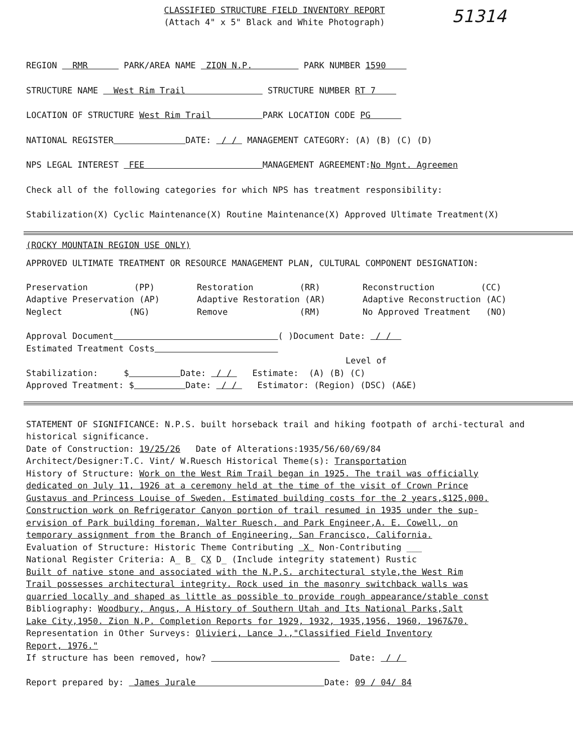51314
CLASSIFIED STRUCTURE FIELD INVENTORY REPORT
(Attach 4" x 5" Black and White Photograph)
REGION RMR PARK/AREA NAME ZION N.P. PARK NUMBER 1590
STRUCTURE NAME West Rim Trail STRUCTURE NUMBER RT 7
LOCATION OF STRUCTURE West Rim Trail PARK LOCATION CODE PG
NATIONAL REGISTER DATE: / / MANAGEMENT CATEGORY: (A) (B) (C) (D)
NPS LEGAL INTEREST FEE MANAGEMENT AGREEMENT:No Mgnt. Agreemen
Check all of the following categories for which NPS has treatment responsibility:
Stabilization(X) Cyclic Maintenance(X) Routine Maintenance(X) Approved Ultimate Treatment(X)
(ROCKY MOUNTAIN REGION USE ONLY)
APPROVED ULTIMATE TREATMENT OR RESOURCE MANAGEMENT PLAN, CULTURAL COMPONENT DESIGNATION:
Preservation (PP)
Adaptive Preservation (AP)
Neglect (NG)
Restoration (RR)
Adaptive Restoration (AR)
Remove (RM)
Reconstruction (CC)
Adaptive Reconstruction (AC)
No Approved Treatment (NO)
Approval Document ( )Document Date: / /
Estimated Treatment Costs
Level of
Stabilization: $ Date: / / Estimate: (A) (B) (C)
Approved Treatment: $ Date: / / Estimator: (Region) (DSC) (A&E)
STATEMENT OF SIGNIFICANCE: N.P.S. built horseback trail and hiking footpath of archi-tectural and historical significance.
Date of Construction: 19/25/26 Date of Alterations:1935/56/60/69/84
Architect/Designer:T.C. Vint/ W.Ruesch Historical Theme(s): Transportation
History of Structure: Work on the West Rim Trail began in 1925. The trail was officially
dedicated on July 11, 1926 at a ceremony held at the time of the visit of Crown Prince
Gustavus and Princess Louise of Sweden. Estimated building costs for the 2 years,$125,000.
Construction work on Refrigerator Canyon portion of trail resumed in 1935 under the sup-
ervision of Park building foreman, Walter Ruesch, and Park Engineer,A. E. Cowell, on
temporary assignment from the Branch of Engineering, San Francisco, California.
Evaluation of Structure: Historic Theme Contributing X Non-Contributing ___
National Register Criteria: A_ B_ CX D_ (Include integrity statement) Rustic
Built of native stone and associated with the N.P.S. architectural style,the West Rim
Trail possesses architectural integrity. Rock used in the masonry switchback walls was
quarried locally and shaped as little as possible to provide rough appearance/stable const
Bibliography: Woodbury, Angus, A History of Southern Utah and Its National Parks,Salt
Lake City,1950. Zion N.P. Completion Reports for 1929, 1932, 1935,1956, 1960, 1967&70.
Representation in Other Surveys: Olivieri, Lance J.,"Classified Field Inventory
Report, 1976."
If structure has been removed, how? Date: / /
Report prepared by: James Jurale Date: 09 / 04/ 84